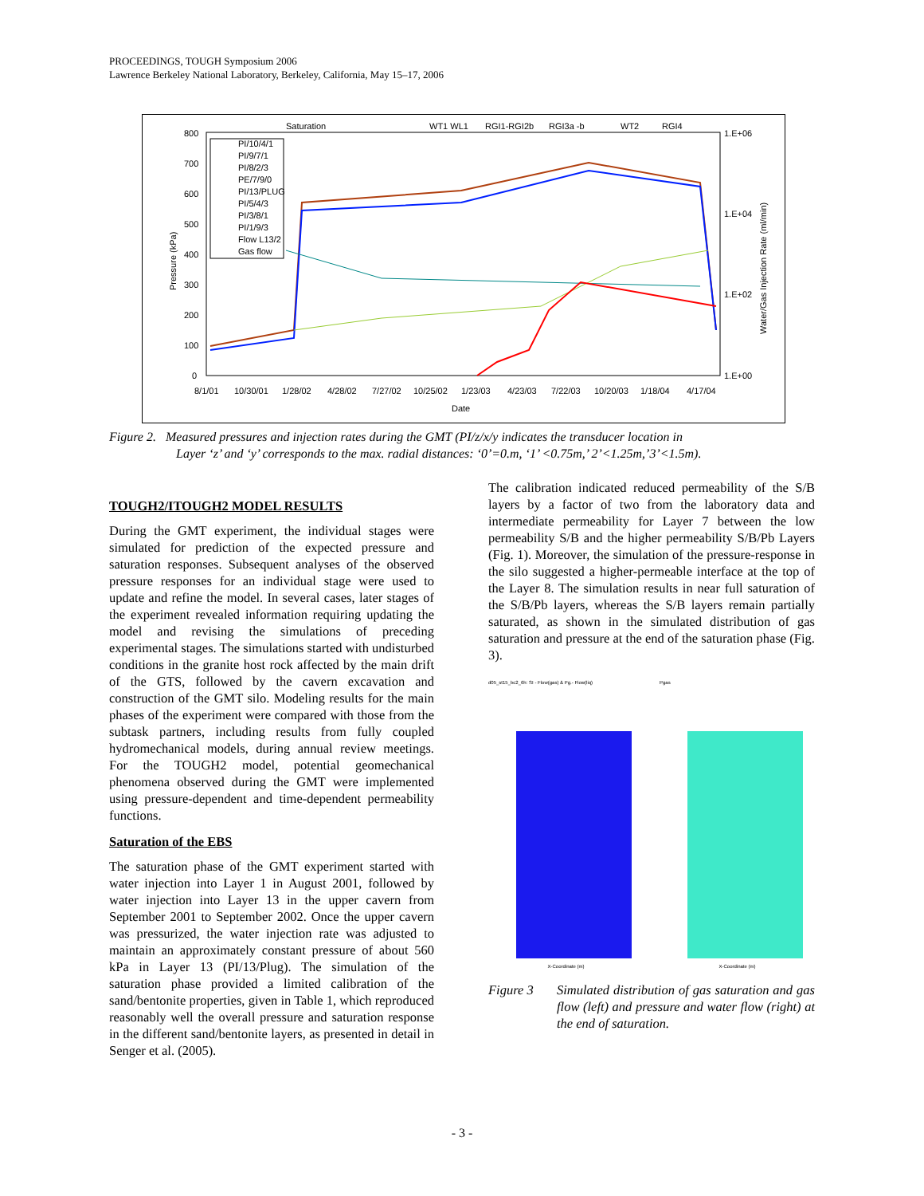PROCEEDINGS, TOUGH Symposium 2006
Lawrence Berkeley National Laboratory, Berkeley, California, May 15–17, 2006
Saturation
WT1 WL1
RGI1-RGI2b
RGI3a -b
WT2
RGI4
800
700
600
500
400
300
200
100
0
1.E+06
1.E+04
1.E+02
1.E+00
8/1/01
10/30/01
1/28/02
4/28/02
7/27/02
10/25/02
1/23/03
4/23/03
7/22/03
10/20/03
1/18/04
4/17/04
Date
Pressure (kPa)
Water/Gas Injection Rate (ml/min)
PI/10/4/1
PI/9/7/1
PI/8/2/3
PE/7/9/0
PI/13/PLUG
PI/5/4/3
PI/3/8/1
PI/1/9/3
Flow L13/2
Gas flow
Figure 2. Measured pressures and injection rates during the GMT (PI/z/x/y indicates the transducer location in
Layer ‘z’ and ‘y’ corresponds to the max. radial distances: ‘0’=0.m, ‘1’ <0.75m,’ 2’<1.25m,’3’<1.5m).
TOUGH2/ITOUGH2 MODEL RESULTS
During the GMT experiment, the individual stages were simulated for prediction of the expected pressure and saturation responses. Subsequent analyses of the observed pressure responses for an individual stage were used to update and refine the model. In several cases, later stages of the experiment revealed information requiring updating the model and revising the simulations of preceding experimental stages. The simulations started with undisturbed conditions in the granite host rock affected by the main drift of the GTS, followed by the cavern excavation and construction of the GMT silo. Modeling results for the main phases of the experiment were compared with those from the subtask partners, including results from fully coupled hydromechanical models, during annual review meetings. For the TOUGH2 model, potential geomechanical phenomena observed during the GMT were implemented using pressure-dependent and time-dependent permeability functions.
Saturation of the EBS
The saturation phase of the GMT experiment started with water injection into Layer 1 in August 2001, followed by water injection into Layer 13 in the upper cavern from September 2001 to September 2002. Once the upper cavern was pressurized, the water injection rate was adjusted to maintain an approximately constant pressure of about 560 kPa in Layer 13 (PI/13/Plug). The simulation of the saturation phase provided a limited calibration of the sand/bentonite properties, given in Table 1, which reproduced reasonably well the overall pressure and saturation response in the different sand/bentonite layers, as presented in detail in Senger et al. (2005).
The calibration indicated reduced permeability of the S/B layers by a factor of two from the laboratory data and intermediate permeability for Layer 7 between the low permeability S/B and the higher permeability S/B/Pb Layers (Fig. 1). Moreover, the simulation of the pressure-response in the silo suggested a higher-permeable interface at the top of the Layer 8. The simulation results in near full saturation of the S/B/Pb layers, whereas the S/B layers remain partially saturated, as shown in the simulated distribution of gas saturation and pressure at the end of the saturation phase (Fig. 3).
d05_st15_bc2_6h: SI - Flow(gas) & Pg.- Flow(liq)
X-Coordinate (m)
Pgas
X-Coordinate (m)
Figure 3 Simulated distribution of gas saturation and gas flow (left) and pressure and water flow (right) at the end of saturation.
- 3 -